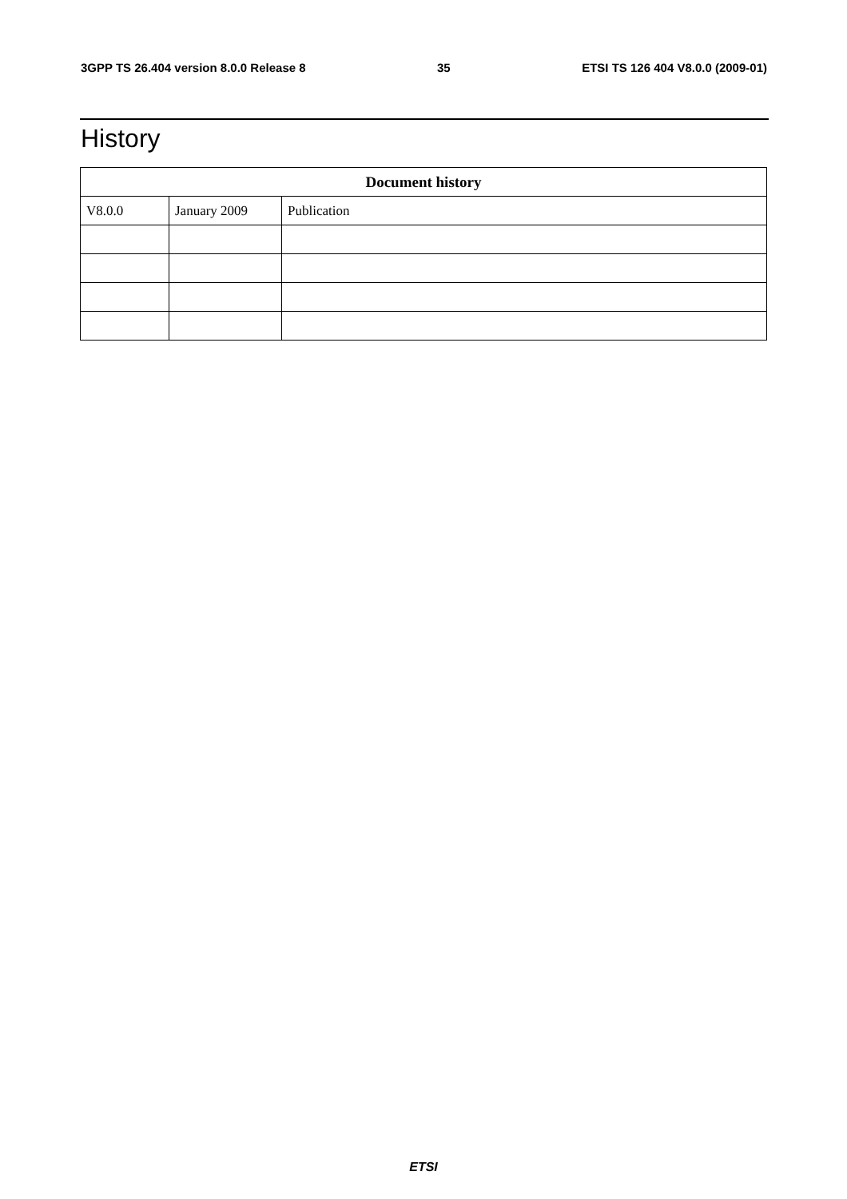3GPP TS 26.404 version 8.0.0 Release 8 35 ETSI TS 126 404 V8.0.0 (2009-01)
History
| Document history | | |
| --- | --- | --- |
| V8.0.0 | January 2009 | Publication |
ETSI